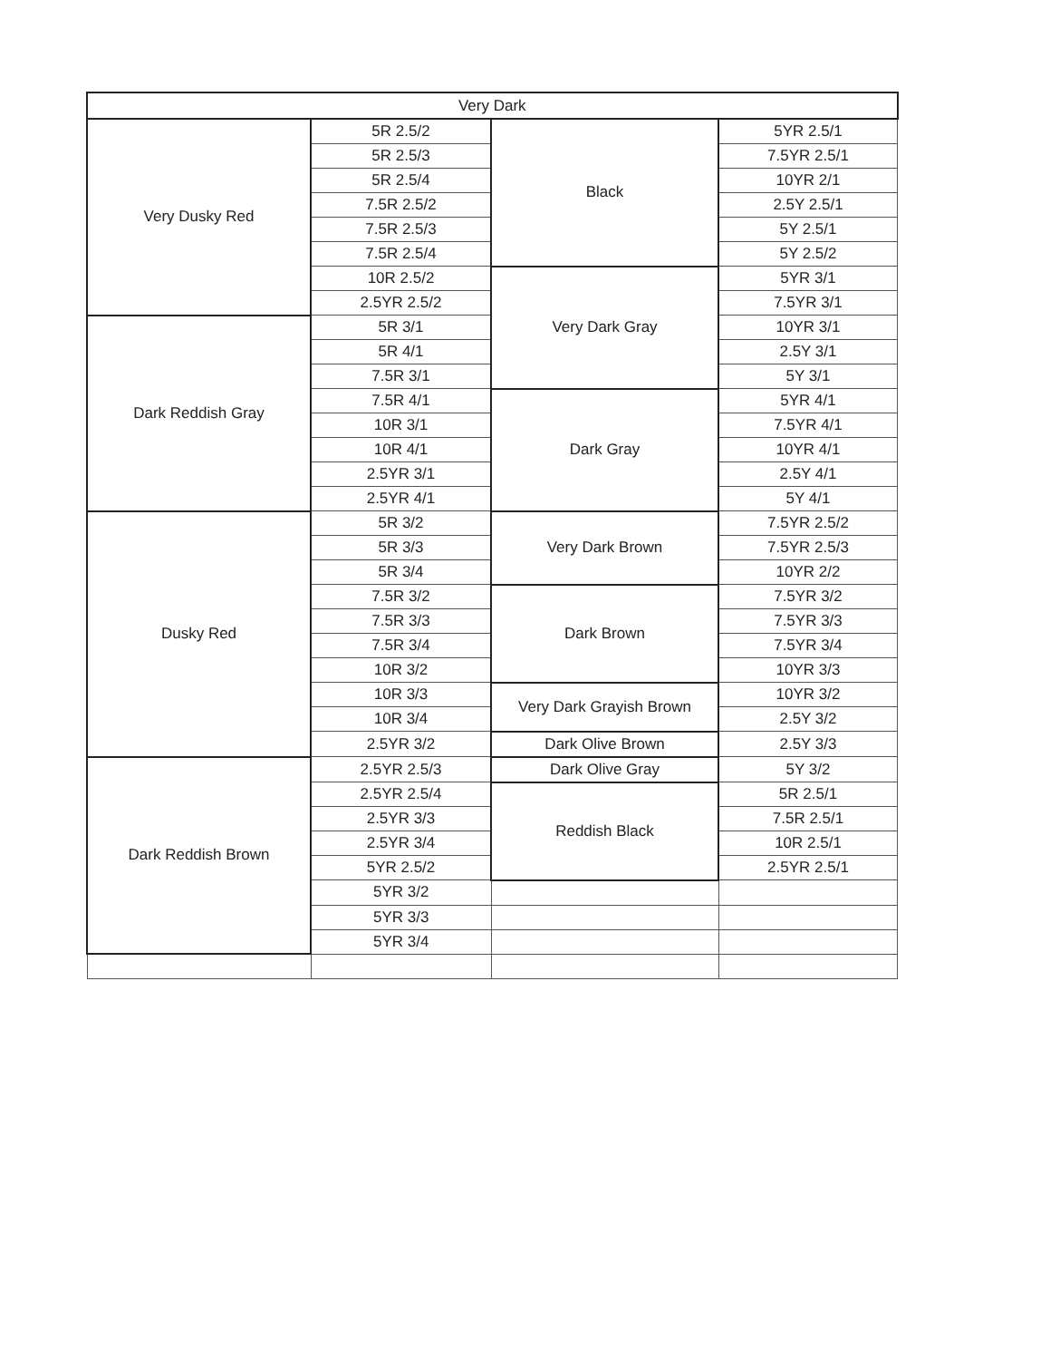| Very Dark | | | |
| --- | --- | --- | --- |
| Very Dusky Red | 5R 2.5/2 | Black | 5YR 2.5/1 |
| | 5R 2.5/3 | | 7.5YR 2.5/1 |
| | 5R 2.5/4 | | 10YR 2/1 |
| | 7.5R 2.5/2 | | 2.5Y 2.5/1 |
| | 7.5R 2.5/3 | | 5Y 2.5/1 |
| | 7.5R 2.5/4 | | 5Y 2.5/2 |
| | 10R 2.5/2 | Very Dark Gray | 5YR 3/1 |
| | 2.5YR 2.5/2 | | 7.5YR 3/1 |
| Dark Reddish Gray | 5R 3/1 | | 10YR 3/1 |
| | 5R 4/1 | | 2.5Y 3/1 |
| | 7.5R 3/1 | | 5Y 3/1 |
| | 7.5R 4/1 | Dark Gray | 5YR 4/1 |
| | 10R 3/1 | | 7.5YR 4/1 |
| | 10R 4/1 | | 10YR 4/1 |
| | 2.5YR 3/1 | | 2.5Y 4/1 |
| | 2.5YR 4/1 | | 5Y 4/1 |
| Dusky Red | 5R 3/2 | Very Dark Brown | 7.5YR 2.5/2 |
| | 5R 3/3 | | 7.5YR 2.5/3 |
| | 5R 3/4 | | 10YR 2/2 |
| | 7.5R 3/2 | Dark Brown | 7.5YR 3/2 |
| | 7.5R 3/3 | | 7.5YR 3/3 |
| | 7.5R 3/4 | | 7.5YR 3/4 |
| | 10R 3/2 | | 10YR 3/3 |
| | 10R 3/3 | Very Dark Grayish Brown | 10YR 3/2 |
| | 10R 3/4 | | 2.5Y 3/2 |
| | 2.5YR 3/2 | Dark Olive Brown | 2.5Y 3/3 |
| Dark Reddish Brown | 2.5YR 2.5/3 | Dark Olive Gray | 5Y 3/2 |
| | 2.5YR 2.5/4 | Reddish Black | 5R 2.5/1 |
| | 2.5YR 3/3 | | 7.5R 2.5/1 |
| | 2.5YR 3/4 | | 10R 2.5/1 |
| | 5YR 2.5/2 | | 2.5YR 2.5/1 |
| | 5YR 3/2 | | |
| | 5YR 3/3 | | |
| | 5YR 3/4 | | |